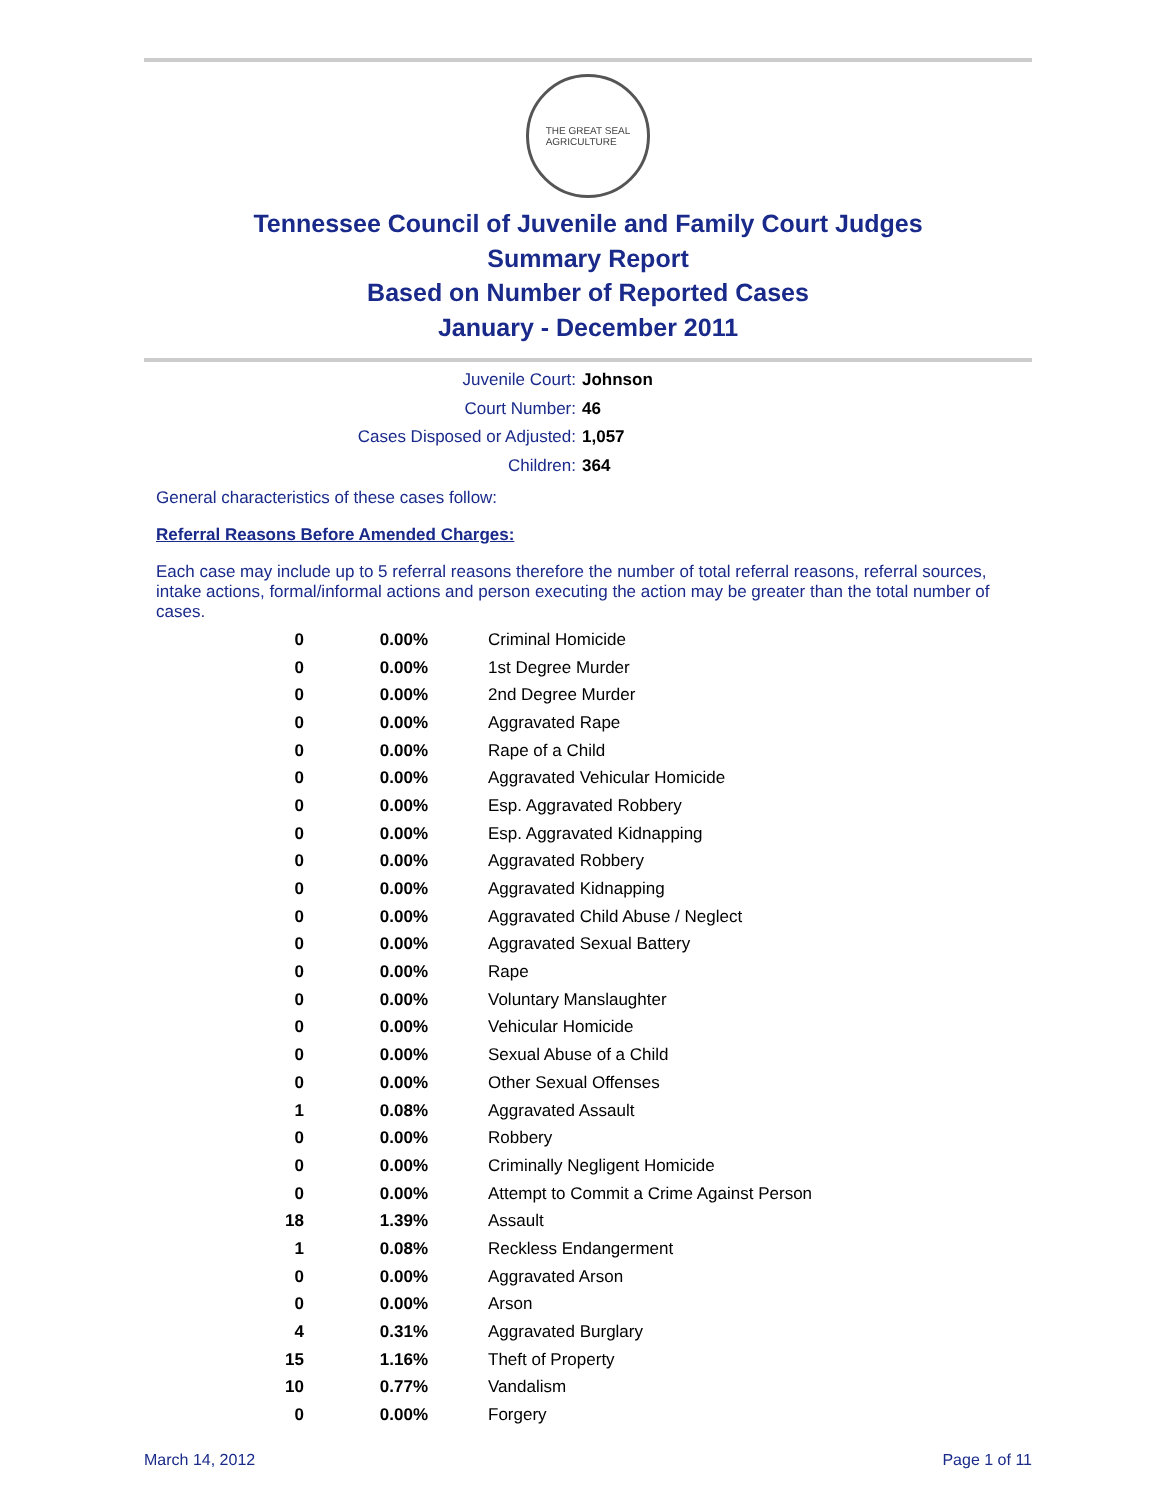THE GREAT SEAL
AGRICULTURE
Tennessee Council of Juvenile and Family Court Judges
Summary Report
Based on Number of Reported Cases
January - December 2011
Juvenile Court: Johnson
Court Number: 46
Cases Disposed or Adjusted: 1,057
Children: 364
General characteristics of these cases follow:
Referral Reasons Before Amended Charges:
Each case may include up to 5 referral reasons therefore the number of total referral reasons, referral sources, intake actions, formal/informal actions and person executing the action may be greater than the total number of cases.
| 0 | 0.00% | Criminal Homicide |
| 0 | 0.00% | 1st Degree Murder |
| 0 | 0.00% | 2nd Degree Murder |
| 0 | 0.00% | Aggravated Rape |
| 0 | 0.00% | Rape of a Child |
| 0 | 0.00% | Aggravated Vehicular Homicide |
| 0 | 0.00% | Esp. Aggravated Robbery |
| 0 | 0.00% | Esp. Aggravated Kidnapping |
| 0 | 0.00% | Aggravated Robbery |
| 0 | 0.00% | Aggravated Kidnapping |
| 0 | 0.00% | Aggravated Child Abuse / Neglect |
| 0 | 0.00% | Aggravated Sexual Battery |
| 0 | 0.00% | Rape |
| 0 | 0.00% | Voluntary Manslaughter |
| 0 | 0.00% | Vehicular Homicide |
| 0 | 0.00% | Sexual Abuse of a Child |
| 0 | 0.00% | Other Sexual Offenses |
| 1 | 0.08% | Aggravated Assault |
| 0 | 0.00% | Robbery |
| 0 | 0.00% | Criminally Negligent Homicide |
| 0 | 0.00% | Attempt to Commit a Crime Against Person |
| 18 | 1.39% | Assault |
| 1 | 0.08% | Reckless Endangerment |
| 0 | 0.00% | Aggravated Arson |
| 0 | 0.00% | Arson |
| 4 | 0.31% | Aggravated Burglary |
| 15 | 1.16% | Theft of Property |
| 10 | 0.77% | Vandalism |
| 0 | 0.00% | Forgery |
March 14, 2012 Page 1 of 11